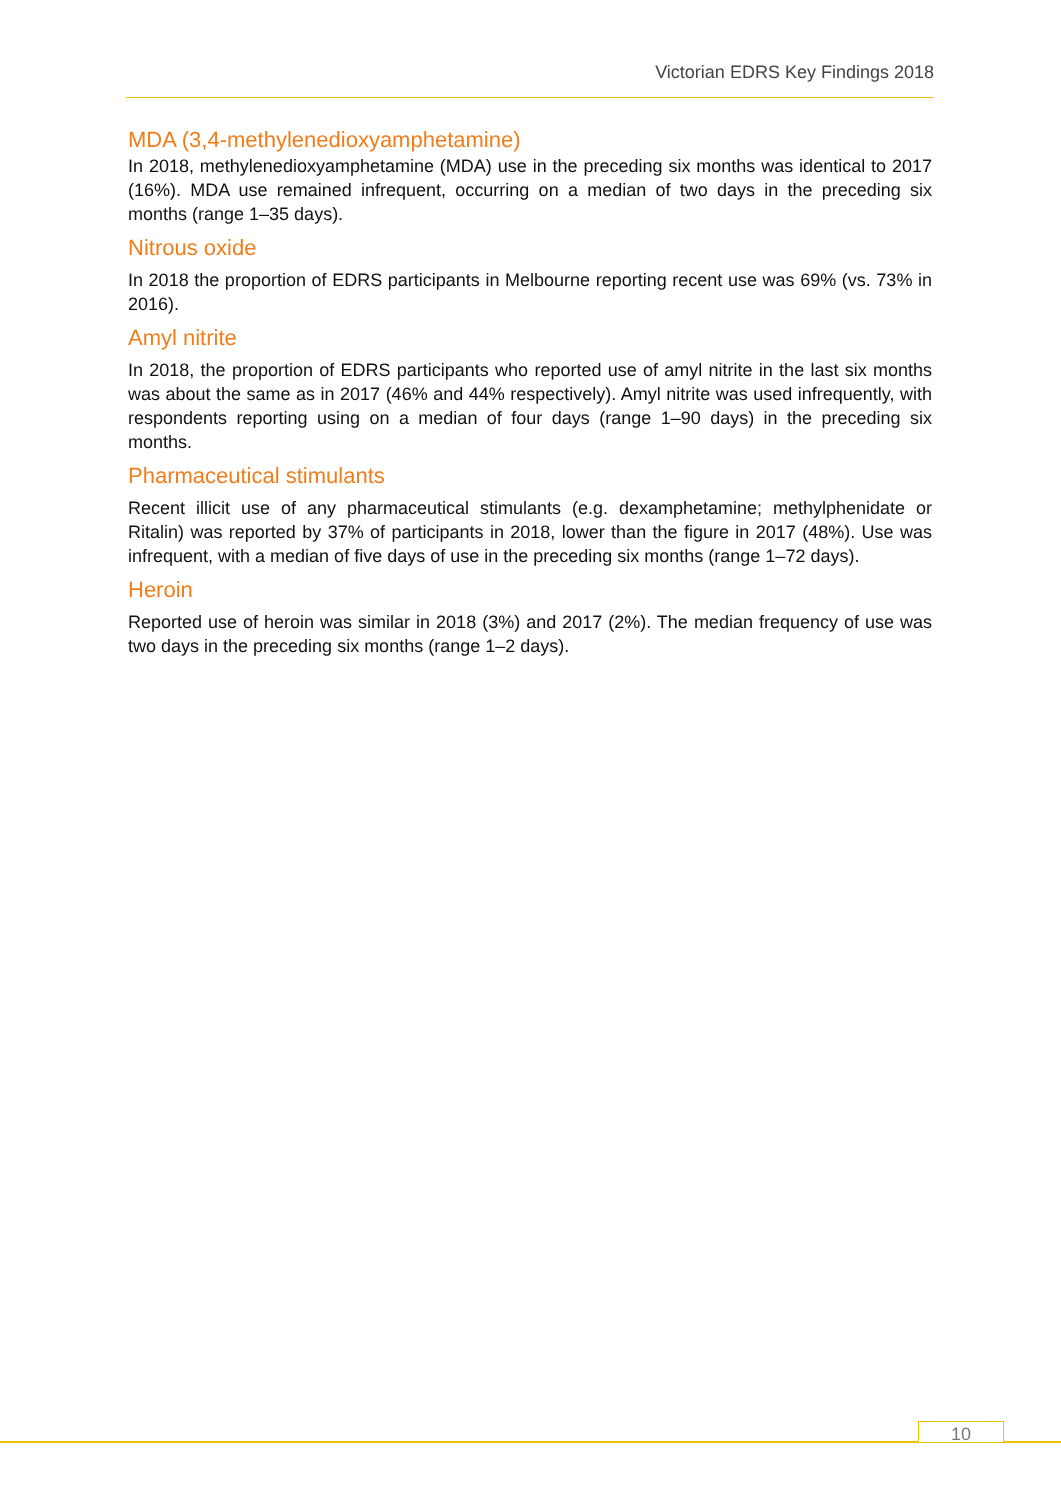Victorian EDRS Key Findings 2018
MDA (3,4-methylenedioxyamphetamine)
In 2018, methylenedioxyamphetamine (MDA) use in the preceding six months was identical to 2017 (16%). MDA use remained infrequent, occurring on a median of two days in the preceding six months (range 1–35 days).
Nitrous oxide
In 2018 the proportion of EDRS participants in Melbourne reporting recent use was 69% (vs. 73% in 2016).
Amyl nitrite
In 2018, the proportion of EDRS participants who reported use of amyl nitrite in the last six months was about the same as in 2017 (46% and 44% respectively). Amyl nitrite was used infrequently, with respondents reporting using on a median of four days (range 1–90 days) in the preceding six months.
Pharmaceutical stimulants
Recent illicit use of any pharmaceutical stimulants (e.g. dexamphetamine; methylphenidate or Ritalin) was reported by 37% of participants in 2018, lower than the figure in 2017 (48%). Use was infrequent, with a median of five days of use in the preceding six months (range 1–72 days).
Heroin
Reported use of heroin was similar in 2018 (3%) and 2017 (2%). The median frequency of use was two days in the preceding six months (range 1–2 days).
10